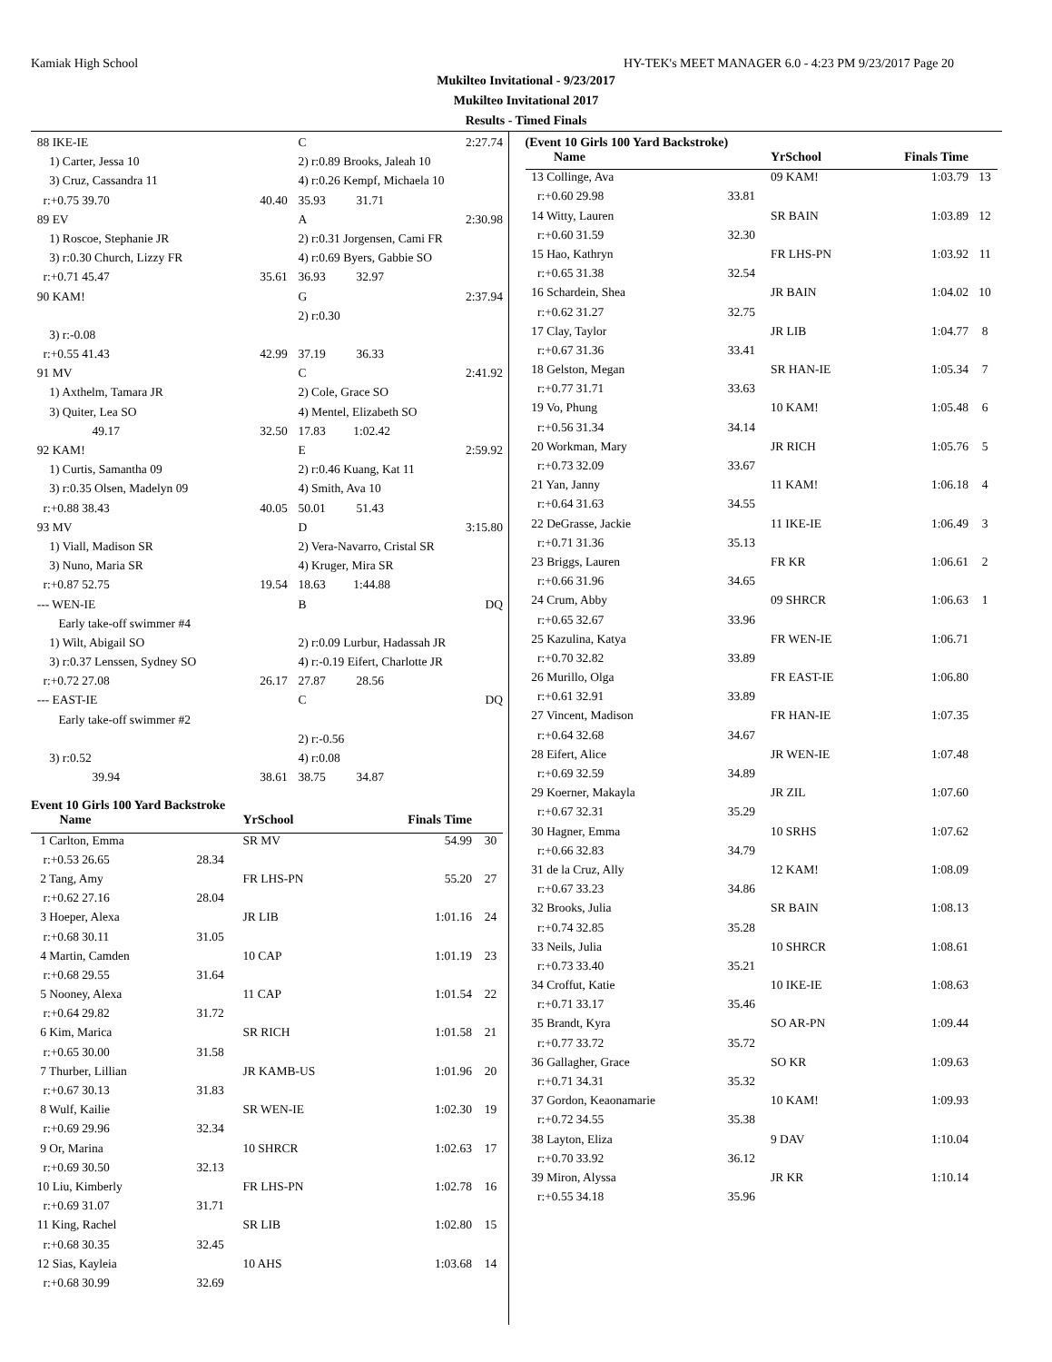Kamiak High School HY-TEK's MEET MANAGER 6.0 - 4:23 PM 9/23/2017 Page 20
Mukilteo Invitational - 9/23/2017
Mukilteo Invitational 2017
Results - Timed Finals
| 88 IKE-IE | | C | 2:27.74 |
| 1) Carter, Jessa 10 | | 2) r:0.89 Brooks, Jaleah 10 | |
| 3) Cruz, Cassandra 11 | | 4) r:0.26 Kempf, Michaela 10 | |
| r:+0.75 39.70 | 40.40 | 35.93 31.71 | |
| 89 EV | | A | 2:30.98 |
| 1) Roscoe, Stephanie JR | | 2) r:0.31 Jorgensen, Cami FR | |
| 3) r:0.30 Church, Lizzy FR | | 4) r:0.69 Byers, Gabbie SO | |
| r:+0.71 45.47 | 35.61 | 36.93 32.97 | |
| 90 KAM! | | G | 2:37.94 |
| | | 2) r:0.30 | |
| 3) r:-0.08 | | | |
| r:+0.55 41.43 | 42.99 | 37.19 36.33 | |
| 91 MV | | C | 2:41.92 |
| 1) Axthelm, Tamara JR | | 2) Cole, Grace SO | |
| 3) Quiter, Lea SO | | 4) Mentel, Elizabeth SO | |
| 49.17 | 32.50 | 17.83 1:02.42 | |
| 92 KAM! | | E | 2:59.92 |
| 1) Curtis, Samantha 09 | | 2) r:0.46 Kuang, Kat 11 | |
| 3) r:0.35 Olsen, Madelyn 09 | | 4) Smith, Ava 10 | |
| r:+0.88 38.43 | 40.05 | 50.01 51.43 | |
| 93 MV | | D | 3:15.80 |
| 1) Viall, Madison SR | | 2) Vera-Navarro, Cristal SR | |
| 3) Nuno, Maria SR | | 4) Kruger, Mira SR | |
| r:+0.87 52.75 | 19.54 | 18.63 1:44.88 | |
| --- WEN-IE | | B | DQ |
| Early take-off swimmer #4 | | | |
| 1) Wilt, Abigail SO | | 2) r:0.09 Lurbur, Hadassah JR | |
| 3) r:0.37 Lenssen, Sydney SO | | 4) r:-0.19 Eifert, Charlotte JR | |
| r:+0.72 27.08 | 26.17 | 27.87 28.56 | |
| --- EAST-IE | | C | DQ |
| Early take-off swimmer #2 | | | |
| | | 2) r:-0.56 | |
| 3) r:0.52 | | 4) r:0.08 | |
| 39.94 | 38.61 | 38.75 34.87 | |
Event 10 Girls 100 Yard Backstroke
| Name | | YrSchool | Finals Time | |
| --- | --- | --- | --- | --- |
| 1 Carlton, Emma | | SR MV | 54.99 | 30 |
| r:+0.53 26.65 | 28.34 | | | |
| 2 Tang, Amy | | FR LHS-PN | 55.20 | 27 |
| r:+0.62 27.16 | 28.04 | | | |
| 3 Hoeper, Alexa | | JR LIB | 1:01.16 | 24 |
| r:+0.68 30.11 | 31.05 | | | |
| 4 Martin, Camden | | 10 CAP | 1:01.19 | 23 |
| r:+0.68 29.55 | 31.64 | | | |
| 5 Nooney, Alexa | | 11 CAP | 1:01.54 | 22 |
| r:+0.64 29.82 | 31.72 | | | |
| 6 Kim, Marica | | SR RICH | 1:01.58 | 21 |
| r:+0.65 30.00 | 31.58 | | | |
| 7 Thurber, Lillian | | JR KAMB-US | 1:01.96 | 20 |
| r:+0.67 30.13 | 31.83 | | | |
| 8 Wulf, Kailie | | SR WEN-IE | 1:02.30 | 19 |
| r:+0.69 29.96 | 32.34 | | | |
| 9 Or, Marina | | 10 SHRCR | 1:02.63 | 17 |
| r:+0.69 30.50 | 32.13 | | | |
| 10 Liu, Kimberly | | FR LHS-PN | 1:02.78 | 16 |
| r:+0.69 31.07 | 31.71 | | | |
| 11 King, Rachel | | SR LIB | 1:02.80 | 15 |
| r:+0.68 30.35 | 32.45 | | | |
| 12 Sias, Kayleia | | 10 AHS | 1:03.68 | 14 |
| r:+0.68 30.99 | 32.69 | | | |
(Event 10 Girls 100 Yard Backstroke)
| Name | | YrSchool | Finals Time | |
| --- | --- | --- | --- | --- |
| 13 Collinge, Ava | | 09 KAM! | 1:03.79 | 13 |
| r:+0.60 29.98 | 33.81 | | | |
| 14 Witty, Lauren | | SR BAIN | 1:03.89 | 12 |
| r:+0.60 31.59 | 32.30 | | | |
| 15 Hao, Kathryn | | FR LHS-PN | 1:03.92 | 11 |
| r:+0.65 31.38 | 32.54 | | | |
| 16 Schardein, Shea | | JR BAIN | 1:04.02 | 10 |
| r:+0.62 31.27 | 32.75 | | | |
| 17 Clay, Taylor | | JR LIB | 1:04.77 | 8 |
| r:+0.67 31.36 | 33.41 | | | |
| 18 Gelston, Megan | | SR HAN-IE | 1:05.34 | 7 |
| r:+0.77 31.71 | 33.63 | | | |
| 19 Vo, Phung | | 10 KAM! | 1:05.48 | 6 |
| r:+0.56 31.34 | 34.14 | | | |
| 20 Workman, Mary | | JR RICH | 1:05.76 | 5 |
| r:+0.73 32.09 | 33.67 | | | |
| 21 Yan, Janny | | 11 KAM! | 1:06.18 | 4 |
| r:+0.64 31.63 | 34.55 | | | |
| 22 DeGrasse, Jackie | | 11 IKE-IE | 1:06.49 | 3 |
| r:+0.71 31.36 | 35.13 | | | |
| 23 Briggs, Lauren | | FR KR | 1:06.61 | 2 |
| r:+0.66 31.96 | 34.65 | | | |
| 24 Crum, Abby | | 09 SHRCR | 1:06.63 | 1 |
| r:+0.65 32.67 | 33.96 | | | |
| 25 Kazulina, Katya | | FR WEN-IE | 1:06.71 | |
| r:+0.70 32.82 | 33.89 | | | |
| 26 Murillo, Olga | | FR EAST-IE | 1:06.80 | |
| r:+0.61 32.91 | 33.89 | | | |
| 27 Vincent, Madison | | FR HAN-IE | 1:07.35 | |
| r:+0.64 32.68 | 34.67 | | | |
| 28 Eifert, Alice | | JR WEN-IE | 1:07.48 | |
| r:+0.69 32.59 | 34.89 | | | |
| 29 Koerner, Makayla | | JR ZIL | 1:07.60 | |
| r:+0.67 32.31 | 35.29 | | | |
| 30 Hagner, Emma | | 10 SRHS | 1:07.62 | |
| r:+0.66 32.83 | 34.79 | | | |
| 31 de la Cruz, Ally | | 12 KAM! | 1:08.09 | |
| r:+0.67 33.23 | 34.86 | | | |
| 32 Brooks, Julia | | SR BAIN | 1:08.13 | |
| r:+0.74 32.85 | 35.28 | | | |
| 33 Neils, Julia | | 10 SHRCR | 1:08.61 | |
| r:+0.73 33.40 | 35.21 | | | |
| 34 Croffut, Katie | | 10 IKE-IE | 1:08.63 | |
| r:+0.71 33.17 | 35.46 | | | |
| 35 Brandt, Kyra | | SO AR-PN | 1:09.44 | |
| r:+0.77 33.72 | 35.72 | | | |
| 36 Gallagher, Grace | | SO KR | 1:09.63 | |
| r:+0.71 34.31 | 35.32 | | | |
| 37 Gordon, Keaonamarie | | 10 KAM! | 1:09.93 | |
| r:+0.72 34.55 | 35.38 | | | |
| 38 Layton, Eliza | | 9 DAV | 1:10.04 | |
| r:+0.70 33.92 | 36.12 | | | |
| 39 Miron, Alyssa | | JR KR | 1:10.14 | |
| r:+0.55 34.18 | 35.96 | | | |